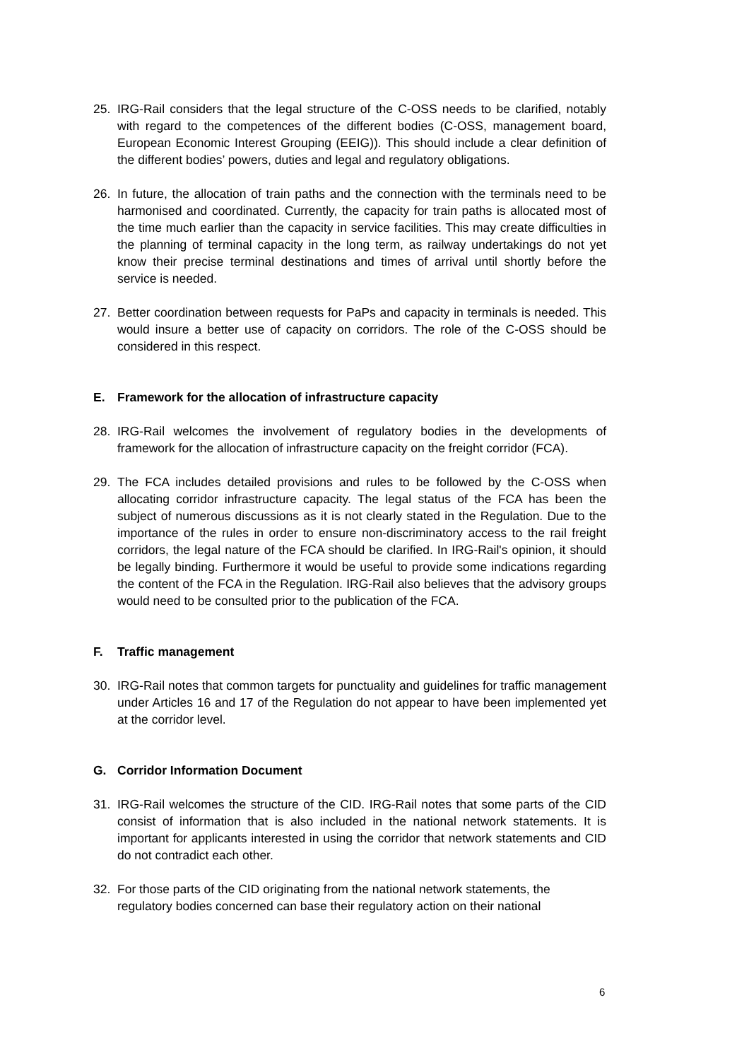25. IRG-Rail considers that the legal structure of the C-OSS needs to be clarified, notably with regard to the competences of the different bodies (C-OSS, management board, European Economic Interest Grouping (EEIG)). This should include a clear definition of the different bodies’ powers, duties and legal and regulatory obligations.
26. In future, the allocation of train paths and the connection with the terminals need to be harmonised and coordinated. Currently, the capacity for train paths is allocated most of the time much earlier than the capacity in service facilities. This may create difficulties in the planning of terminal capacity in the long term, as railway undertakings do not yet know their precise terminal destinations and times of arrival until shortly before the service is needed.
27. Better coordination between requests for PaPs and capacity in terminals is needed. This would insure a better use of capacity on corridors. The role of the C-OSS should be considered in this respect.
E. Framework for the allocation of infrastructure capacity
28. IRG-Rail welcomes the involvement of regulatory bodies in the developments of framework for the allocation of infrastructure capacity on the freight corridor (FCA).
29. The FCA includes detailed provisions and rules to be followed by the C-OSS when allocating corridor infrastructure capacity. The legal status of the FCA has been the subject of numerous discussions as it is not clearly stated in the Regulation. Due to the importance of the rules in order to ensure non-discriminatory access to the rail freight corridors, the legal nature of the FCA should be clarified. In IRG-Rail's opinion, it should be legally binding. Furthermore it would be useful to provide some indications regarding the content of the FCA in the Regulation. IRG-Rail also believes that the advisory groups would need to be consulted prior to the publication of the FCA.
F. Traffic management
30. IRG-Rail notes that common targets for punctuality and guidelines for traffic management under Articles 16 and 17 of the Regulation do not appear to have been implemented yet at the corridor level.
G. Corridor Information Document
31. IRG-Rail welcomes the structure of the CID. IRG-Rail notes that some parts of the CID consist of information that is also included in the national network statements. It is important for applicants interested in using the corridor that network statements and CID do not contradict each other.
32. For those parts of the CID originating from the national network statements, the regulatory bodies concerned can base their regulatory action on their national
6